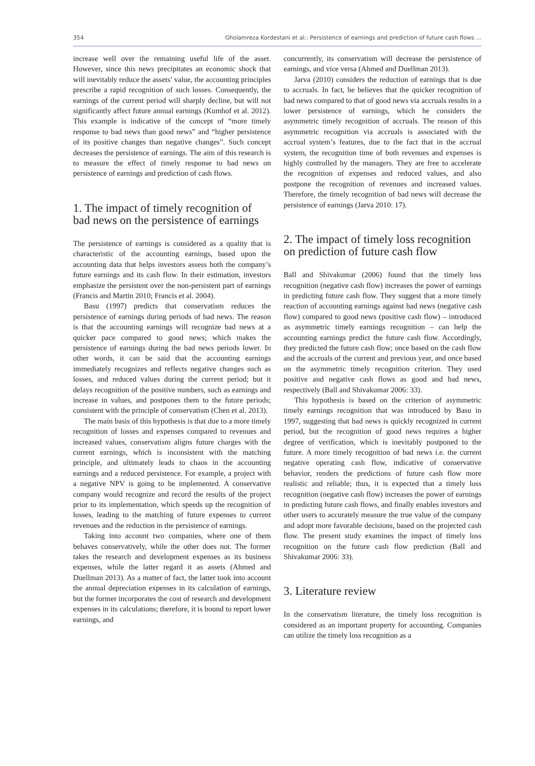354 Gholamreza Kordestani et al.: Persistence of earnings and prediction of future cash flows ...
increase well over the remaining useful life of the asset. However, since this news precipitates an economic shock that will inevitably reduce the assets’ value, the accounting principles prescribe a rapid recognition of such losses. Consequently, the earnings of the current period will sharply decline, but will not significantly affect future annual earnings (Kumhof et al. 2012). This example is indicative of the concept of “more timely response to bad news than good news” and “higher persistence of its positive changes than negative changes”. Such concept decreases the persistence of earnings. The aim of this research is to measure the effect of timely response to bad news on persistence of earnings and prediction of cash flows.
1. The impact of timely recognition of bad news on the persistence of earnings
The persistence of earnings is considered as a quality that is characteristic of the accounting earnings, based upon the accounting data that helps investors assess both the company’s future earnings and its cash flow. In their estimation, investors emphasize the persistent over the non-persistent part of earnings (Francis and Martin 2010; Francis et al. 2004).
Basu (1997) predicts that conservatism reduces the persistence of earnings during periods of bad news. The reason is that the accounting earnings will recognize bad news at a quicker pace compared to good news; which makes the persistence of earnings during the bad news periods lower. In other words, it can be said that the accounting earnings immediately recognizes and reflects negative changes such as losses, and reduced values during the current period; but it delays recognition of the positive numbers, such as earnings and increase in values, and postpones them to the future periods; consistent with the principle of conservatism (Chen et al. 2013).
The main basis of this hypothesis is that due to a more timely recognition of losses and expenses compared to revenues and increased values, conservatism aligns future charges with the current earnings, which is inconsistent with the matching principle, and ultimately leads to chaos in the accounting earnings and a reduced persistence. For example, a project with a negative NPV is going to be implemented. A conservative company would recognize and record the results of the project prior to its implementation, which speeds up the recognition of losses, leading to the matching of future expenses to current revenues and the reduction in the persistence of earnings.
Taking into account two companies, where one of them behaves conservatively, while the other does not. The former takes the research and development expenses as its business expenses, while the latter regard it as assets (Ahmed and Duellman 2013). As a matter of fact, the latter took into account the annual depreciation expenses in its calculation of earnings, but the former incorporates the cost of research and development expenses in its calculations; therefore, it is bound to report lower earnings, and
concurrently, its conservatism will decrease the persistence of earnings, and vice versa (Ahmed and Duellman 2013).
Jarva (2010) considers the reduction of earnings that is due to accruals. In fact, he believes that the quicker recognition of bad news compared to that of good news via accruals results in a lower persistence of earnings, which he considers the asymmetric timely recognition of accruals. The reason of this asymmetric recognition via accruals is associated with the accrual system’s features, due to the fact that in the accrual system, the recognition time of both revenues and expenses is highly controlled by the managers. They are free to accelerate the recognition of expenses and reduced values, and also postpone the recognition of revenues and increased values. Therefore, the timely recognition of bad news will decrease the persistence of earnings (Jarva 2010: 17).
2. The impact of timely loss recognition on prediction of future cash flow
Ball and Shivakumar (2006) found that the timely loss recognition (negative cash flow) increases the power of earnings in predicting future cash flow. They suggest that a more timely reaction of accounting earnings against bad news (negative cash flow) compared to good news (positive cash flow) – introduced as asymmetric timely earnings recognition – can help the accounting earnings predict the future cash flow. Accordingly, they predicted the future cash flow; once based on the cash flow and the accruals of the current and previous year, and once based on the asymmetric timely recognition criterion. They used positive and negative cash flows as good and bad news, respectively (Ball and Shivakumar 2006: 33).
This hypothesis is based on the criterion of asymmetric timely earnings recognition that was introduced by Basu in 1997, suggesting that bad news is quickly recognized in current period, but the recognition of good news requires a higher degree of verification, which is inevitably postponed to the future. A more timely recognition of bad news i.e. the current negative operating cash flow, indicative of conservative behavior, renders the predictions of future cash flow more realistic and reliable; thus, it is expected that a timely loss recognition (negative cash flow) increases the power of earnings in predicting future cash flows, and finally enables investors and other users to accurately measure the true value of the company and adopt more favorable decisions, based on the projected cash flow. The present study examines the impact of timely loss recognition on the future cash flow prediction (Ball and Shivakumar 2006: 33).
3. Literature review
In the conservatism literature, the timely loss recognition is considered as an important property for accounting. Companies can utilize the timely loss recognition as a